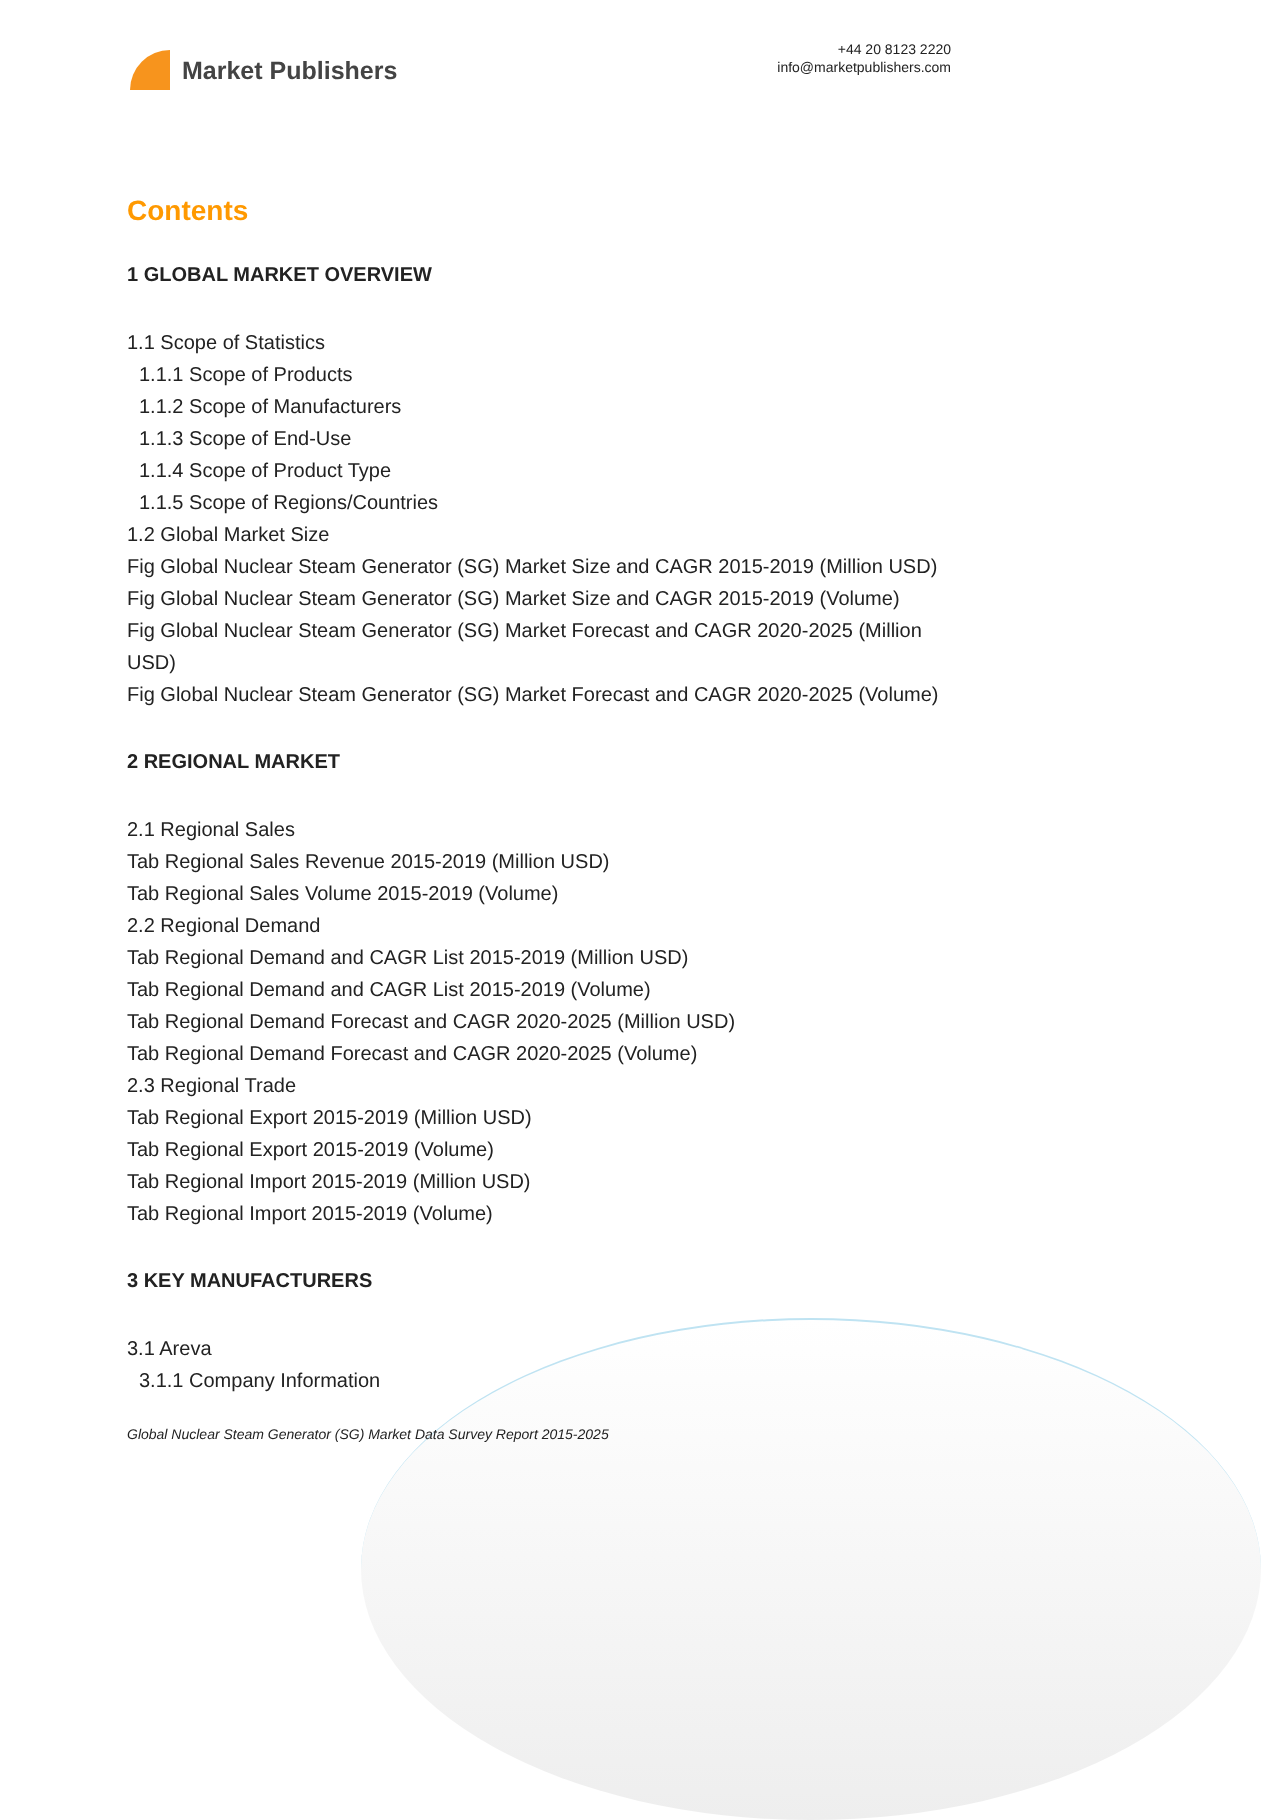Market Publishers
+44 20 8123 2220
info@marketpublishers.com
Contents
1 GLOBAL MARKET OVERVIEW
1.1 Scope of Statistics
1.1.1 Scope of Products
1.1.2 Scope of Manufacturers
1.1.3 Scope of End-Use
1.1.4 Scope of Product Type
1.1.5 Scope of Regions/Countries
1.2 Global Market Size
Fig Global Nuclear Steam Generator (SG) Market Size and CAGR 2015-2019 (Million USD)
Fig Global Nuclear Steam Generator (SG) Market Size and CAGR 2015-2019 (Volume)
Fig Global Nuclear Steam Generator (SG) Market Forecast and CAGR 2020-2025 (Million USD)
Fig Global Nuclear Steam Generator (SG) Market Forecast and CAGR 2020-2025 (Volume)
2 REGIONAL MARKET
2.1 Regional Sales
Tab Regional Sales Revenue 2015-2019 (Million USD)
Tab Regional Sales Volume 2015-2019 (Volume)
2.2 Regional Demand
Tab Regional Demand and CAGR List 2015-2019 (Million USD)
Tab Regional Demand and CAGR List 2015-2019 (Volume)
Tab Regional Demand Forecast and CAGR 2020-2025 (Million USD)
Tab Regional Demand Forecast and CAGR 2020-2025 (Volume)
2.3 Regional Trade
Tab Regional Export 2015-2019 (Million USD)
Tab Regional Export 2015-2019 (Volume)
Tab Regional Import 2015-2019 (Million USD)
Tab Regional Import 2015-2019 (Volume)
3 KEY MANUFACTURERS
3.1 Areva
3.1.1 Company Information
Global Nuclear Steam Generator (SG) Market Data Survey Report 2015-2025